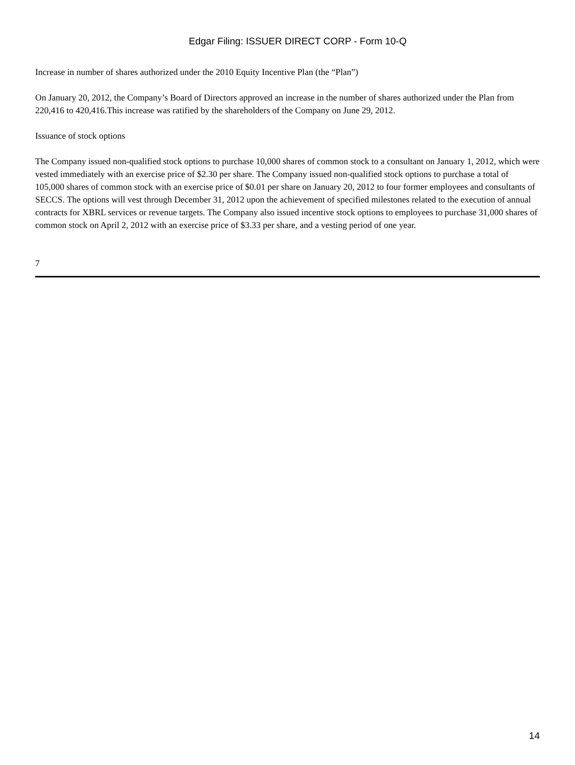Edgar Filing: ISSUER DIRECT CORP - Form 10-Q
Increase in number of shares authorized under the 2010 Equity Incentive Plan (the “Plan”)
On January 20, 2012, the Company’s Board of Directors approved an increase in the number of shares authorized under the Plan from 220,416 to 420,416.This increase was ratified by the shareholders of the Company on June 29, 2012.
Issuance of stock options
The Company issued non-qualified stock options to purchase 10,000 shares of common stock to a consultant on January 1, 2012, which were vested immediately with an exercise price of $2.30 per share. The Company issued non-qualified stock options to purchase a total of 105,000 shares of common stock with an exercise price of $0.01 per share on January 20, 2012 to four former employees and consultants of SECCS. The options will vest through December 31, 2012 upon the achievement of specified milestones related to the execution of annual contracts for XBRL services or revenue targets. The Company also issued incentive stock options to employees to purchase 31,000 shares of common stock on April 2, 2012 with an exercise price of $3.33 per share, and a vesting period of one year.
7
14